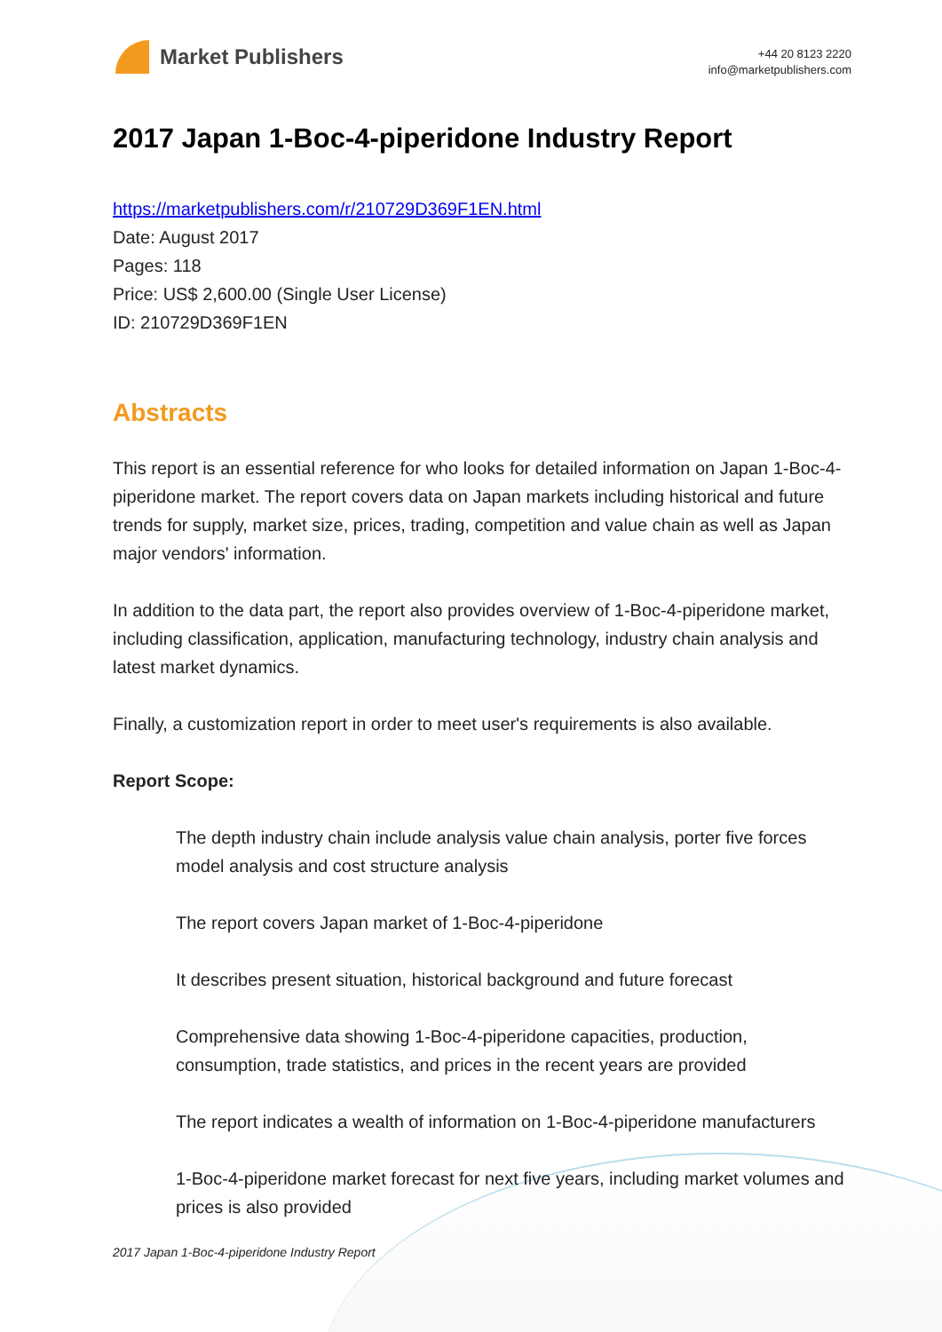Market Publishers
+44 20 8123 2220
info@marketpublishers.com
2017 Japan 1-Boc-4-piperidone Industry Report
https://marketpublishers.com/r/210729D369F1EN.html
Date: August 2017
Pages: 118
Price: US$ 2,600.00 (Single User License)
ID: 210729D369F1EN
Abstracts
This report is an essential reference for who looks for detailed information on Japan 1-Boc-4-piperidone market. The report covers data on Japan markets including historical and future trends for supply, market size, prices, trading, competition and value chain as well as Japan major vendors' information.
In addition to the data part, the report also provides overview of 1-Boc-4-piperidone market, including classification, application, manufacturing technology, industry chain analysis and latest market dynamics.
Finally, a customization report in order to meet user's requirements is also available.
Report Scope:
The depth industry chain include analysis value chain analysis, porter five forces model analysis and cost structure analysis
The report covers Japan market of 1-Boc-4-piperidone
It describes present situation, historical background and future forecast
Comprehensive data showing 1-Boc-4-piperidone capacities, production, consumption, trade statistics, and prices in the recent years are provided
The report indicates a wealth of information on 1-Boc-4-piperidone manufacturers
1-Boc-4-piperidone market forecast for next five years, including market volumes and prices is also provided
2017 Japan 1-Boc-4-piperidone Industry Report